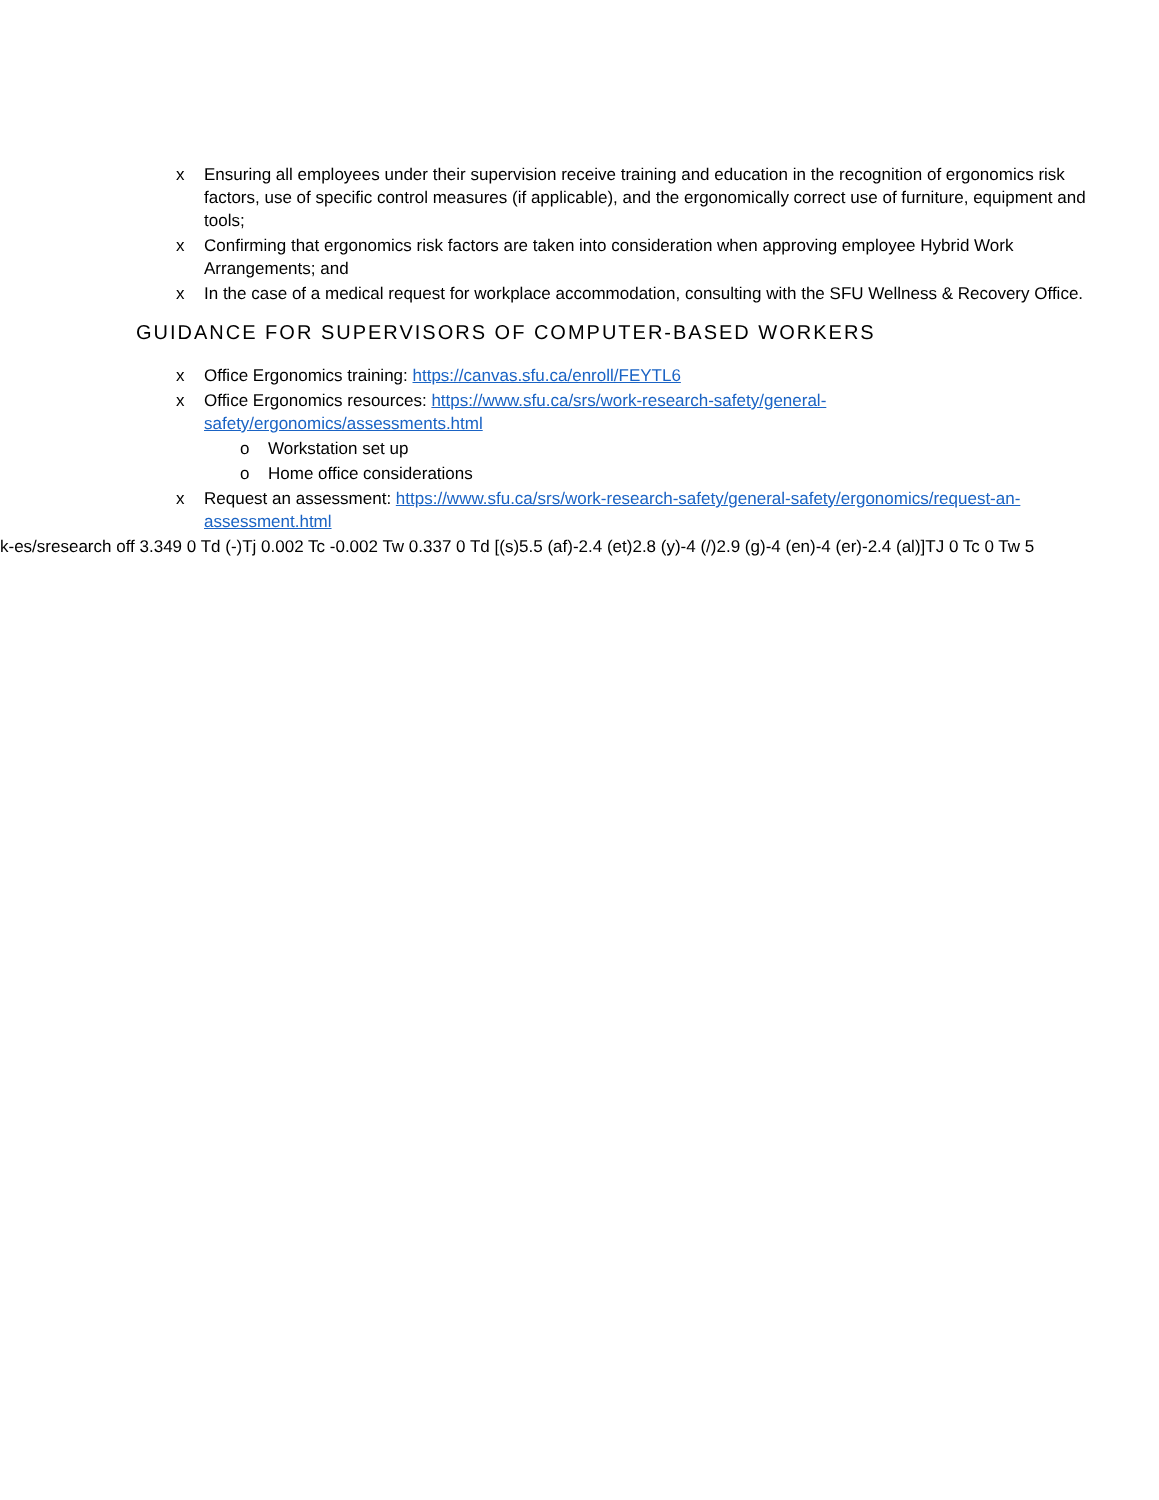x Ensuring all employees under their supervision receive training and education in the recognition of ergonomics risk factors, use of specific control measures (if applicable), and the ergonomically correct use of furniture, equipment and tools;
x Confirming that ergonomics risk factors are taken into consideration when approving employee Hybrid Work Arrangements; and
x In the case of a medical request for workplace accommodation, consulting with the SFU Wellness & Recovery Office.
GUIDANCE FOR SUPERVISORS OF COMPUTER-BASED WORKERS
x Office Ergonomics training: https://canvas.sfu.ca/enroll/FEYTL6
x Office Ergonomics resources: https://www.sfu.ca/srs/work-research-safety/general-safety/ergonomics/assessments.html
o Workstation set up
o Home office considerations
x Request an assessment: https://www.sfu.ca/srs/work-research-safety/general-safety/ergonomics/request-an-assessment.html
k-es/sresearch off 3.349 0 Td (-)Tj 0.002 Tc -0.002 Tw 0.337 0 Td [(s)5.5 (af)-2.4 (et)2.8 (y)-4 (/)2.9 (g)-4 (en)-4 (er)-2.4 (al)]TJ 0 Tc 0 Tw 5